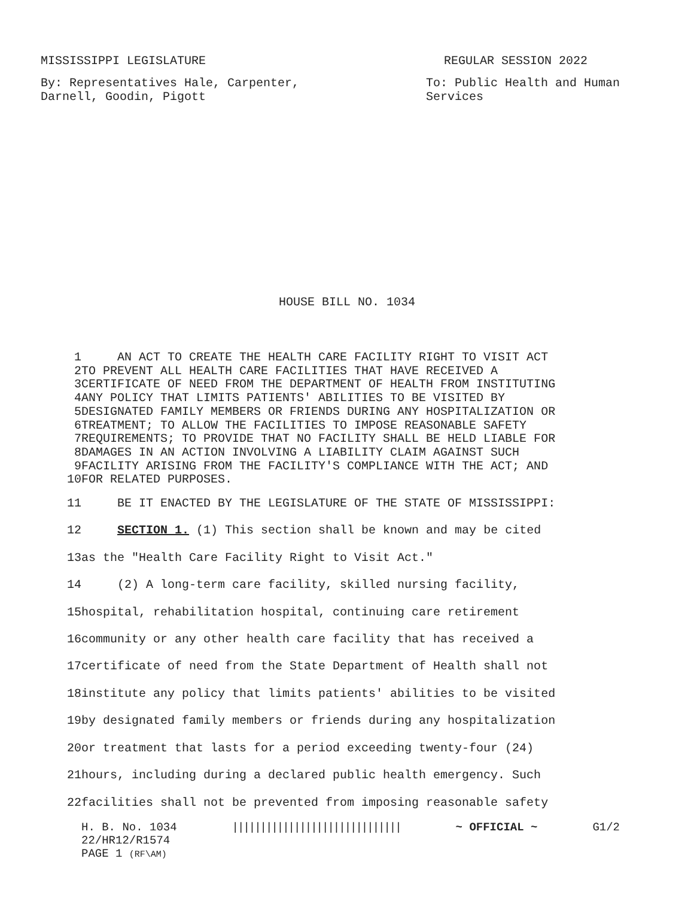MISSISSIPPI LEGISLATURE REGULAR SESSION 2022
By: Representatives Hale, Carpenter,
Darnell, Goodin, Pigott
To: Public Health and Human
Services
HOUSE BILL NO. 1034
| 1 | AN ACT TO CREATE THE HEALTH CARE FACILITY RIGHT TO VISIT ACT |
| 2 | TO PREVENT ALL HEALTH CARE FACILITIES THAT HAVE RECEIVED A |
| 3 | CERTIFICATE OF NEED FROM THE DEPARTMENT OF HEALTH FROM INSTITUTING |
| 4 | ANY POLICY THAT LIMITS PATIENTS' ABILITIES TO BE VISITED BY |
| 5 | DESIGNATED FAMILY MEMBERS OR FRIENDS DURING ANY HOSPITALIZATION OR |
| 6 | TREATMENT; TO ALLOW THE FACILITIES TO IMPOSE REASONABLE SAFETY |
| 7 | REQUIREMENTS; TO PROVIDE THAT NO FACILITY SHALL BE HELD LIABLE FOR |
| 8 | DAMAGES IN AN ACTION INVOLVING A LIABILITY CLAIM AGAINST SUCH |
| 9 | FACILITY ARISING FROM THE FACILITY'S COMPLIANCE WITH THE ACT; AND |
| 10 | FOR RELATED PURPOSES. |
| 11 | BE IT ENACTED BY THE LEGISLATURE OF THE STATE OF MISSISSIPPI: |
| 12 | SECTION 1. (1) This section shall be known and may be cited |
| 13 | as the "Health Care Facility Right to Visit Act." |
| 14 | (2) A long-term care facility, skilled nursing facility, |
| 15 | hospital, rehabilitation hospital, continuing care retirement |
| 16 | community or any other health care facility that has received a |
| 17 | certificate of need from the State Department of Health shall not |
| 18 | institute any policy that limits patients' abilities to be visited |
| 19 | by designated family members or friends during any hospitalization |
| 20 | or treatment that lasts for a period exceeding twenty-four (24) |
| 21 | hours, including during a declared public health emergency. Such |
| 22 | facilities shall not be prevented from imposing reasonable safety |
H. B. No. 1034 |||||||||||||||||||||||||||||| ~ OFFICIAL ~ G1/2
22/HR12/R1574
PAGE 1 (RF\AM)